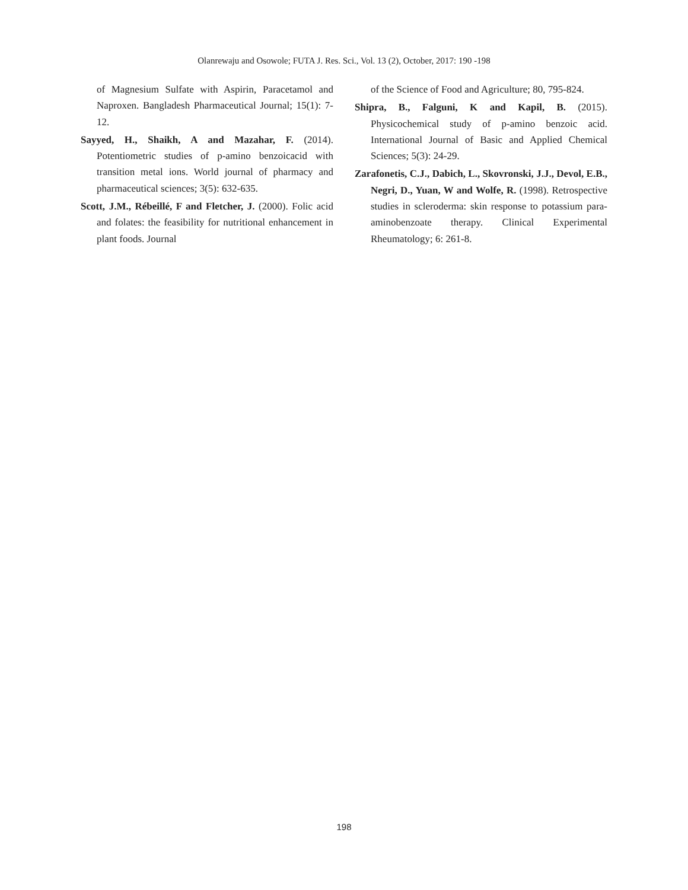Olanrewaju and Osowole; FUTA J. Res. Sci., Vol. 13 (2), October, 2017: 190 -198
of Magnesium Sulfate with Aspirin, Paracetamol and Naproxen. Bangladesh Pharmaceutical Journal; 15(1): 7-12.
Sayyed, H., Shaikh, A and Mazahar, F. (2014). Potentiometric studies of p-amino benzoicacid with transition metal ions. World journal of pharmacy and pharmaceutical sciences; 3(5): 632-635.
Scott, J.M., Rébeillé, F and Fletcher, J. (2000). Folic acid and folates: the feasibility for nutritional enhancement in plant foods. Journal
of the Science of Food and Agriculture; 80, 795-824.
Shipra, B., Falguni, K and Kapil, B. (2015). Physicochemical study of p-amino benzoic acid. International Journal of Basic and Applied Chemical Sciences; 5(3): 24-29.
Zarafonetis, C.J., Dabich, L., Skovronski, J.J., Devol, E.B., Negri, D., Yuan, W and Wolfe, R. (1998). Retrospective studies in scleroderma: skin response to potassium para-aminobenzoate therapy. Clinical Experimental Rheumatology; 6: 261-8.
198